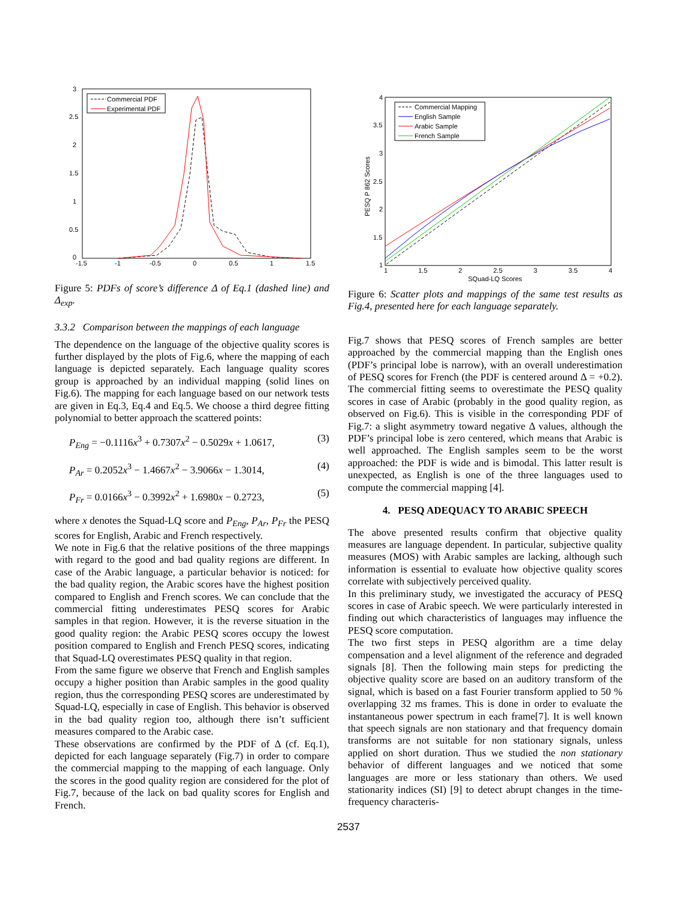3
2.5
2
1.5
1
0.5
0
-1.5
-1
-0.5
0
0.5
1
1.5
Commercial PDF
Experimental PDF
Figure 5: PDFs of score’s difference Δ of Eq.1 (dashed line) and Δ<sub>exp</sub>.
3.3.2 Comparison between the mappings of each language
The dependence on the language of the objective quality scores is further displayed by the plots of Fig.6, where the mapping of each language is depicted separately. Each language quality scores group is approached by an individual mapping (solid lines on Fig.6). The mapping for each language based on our network tests are given in Eq.3, Eq.4 and Eq.5. We choose a third degree fitting polynomial to better approach the scattered points:
P<sub>Eng</sub> = −0.1116x<sup>3</sup> + 0.7307x<sup>2</sup> − 0.5029x + 1.0617, (3)
P<sub>Ar</sub> = 0.2052x<sup>3</sup> − 1.4667x<sup>2</sup> − 3.9066x − 1.3014, (4)
P<sub>Fr</sub> = 0.0166x<sup>3</sup> − 0.3992x<sup>2</sup> + 1.6980x − 0.2723, (5)
where x denotes the Squad-LQ score and P<sub>Eng</sub>, P<sub>Ar</sub>, P<sub>Fr</sub> the PESQ scores for English, Arabic and French respectively.
We note in Fig.6 that the relative positions of the three mappings with regard to the good and bad quality regions are different. In case of the Arabic language, a particular behavior is noticed: for the bad quality region, the Arabic scores have the highest position compared to English and French scores. We can conclude that the commercial fitting underestimates PESQ scores for Arabic samples in that region. However, it is the reverse situation in the good quality region: the Arabic PESQ scores occupy the lowest position compared to English and French PESQ scores, indicating that Squad-LQ overestimates PESQ quality in that region.
From the same figure we observe that French and English samples occupy a higher position than Arabic samples in the good quality region, thus the corresponding PESQ scores are underestimated by Squad-LQ, especially in case of English. This behavior is observed in the bad quality region too, although there isn’t sufficient measures compared to the Arabic case.
These observations are confirmed by the PDF of Δ (cf. Eq.1), depicted for each language separately (Fig.7) in order to compare the commercial mapping to the mapping of each language. Only the scores in the good quality region are considered for the plot of Fig.7, because of the lack on bad quality scores for English and French.
4
3.5
3
2.5
2
1.5
1
1
1.5
2
2.5
3
3.5
4
SQuad-LQ Scores
PESQ P 862 Scores
Commercial Mapping
English Sample
Arabic Sample
French Sample
Figure 6: Scatter plots and mappings of the same test results as Fig.4, presented here for each language separately.
Fig.7 shows that PESQ scores of French samples are better approached by the commercial mapping than the English ones (PDF’s principal lobe is narrow), with an overall underestimation of PESQ scores for French (the PDF is centered around Δ = +0.2). The commercial fitting seems to overestimate the PESQ quality scores in case of Arabic (probably in the good quality region, as observed on Fig.6). This is visible in the corresponding PDF of Fig.7: a slight asymmetry toward negative Δ values, although the PDF’s principal lobe is zero centered, which means that Arabic is well approached. The English samples seem to be the worst approached: the PDF is wide and is bimodal. This latter result is unexpected, as English is one of the three languages used to compute the commercial mapping [4].
4. PESQ ADEQUACY TO ARABIC SPEECH
The above presented results confirm that objective quality measures are language dependent. In particular, subjective quality measures (MOS) with Arabic samples are lacking, although such information is essential to evaluate how objective quality scores correlate with subjectively perceived quality.
In this preliminary study, we investigated the accuracy of PESQ scores in case of Arabic speech. We were particularly interested in finding out which characteristics of languages may influence the PESQ score computation.
The two first steps in PESQ algorithm are a time delay compensation and a level alignment of the reference and degraded signals [8]. Then the following main steps for predicting the objective quality score are based on an auditory transform of the signal, which is based on a fast Fourier transform applied to 50 % overlapping 32 ms frames. This is done in order to evaluate the instantaneous power spectrum in each frame[7]. It is well known that speech signals are non stationary and that frequency domain transforms are not suitable for non stationary signals, unless applied on short duration. Thus we studied the non stationary behavior of different languages and we noticed that some languages are more or less stationary than others. We used stationarity indices (SI) [9] to detect abrupt changes in the time-frequency characteris-
2537